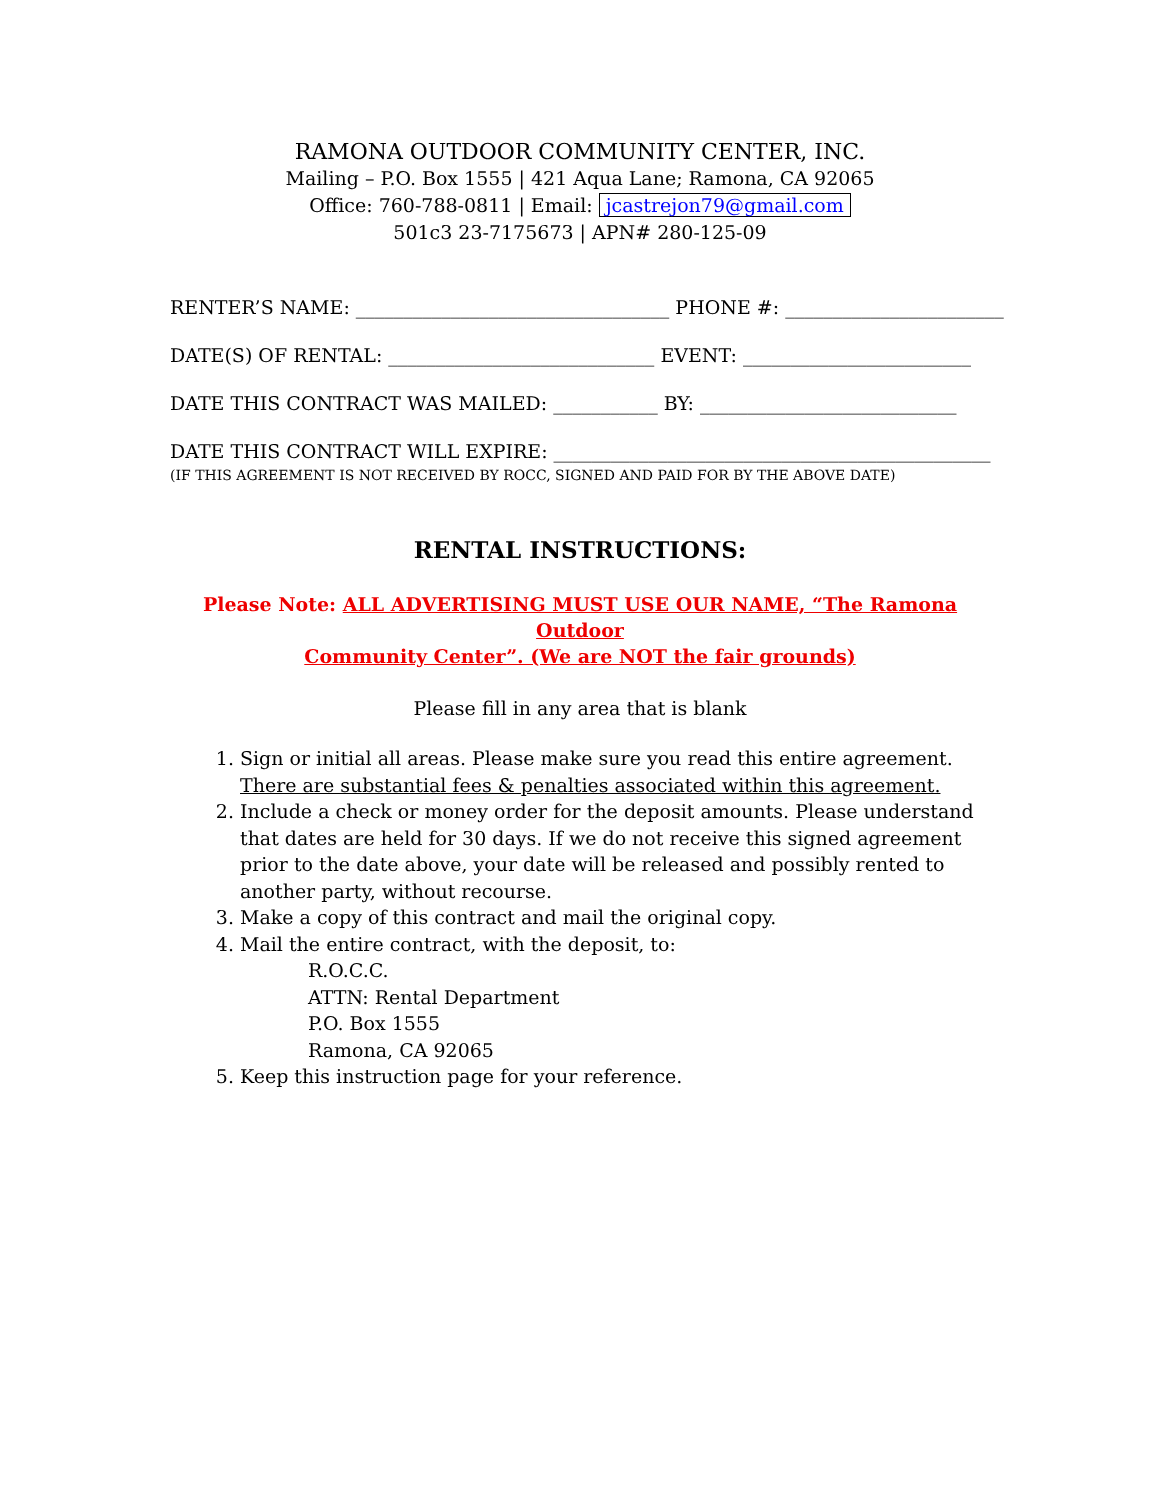RAMONA OUTDOOR COMMUNITY CENTER, INC.
Mailing – P.O. Box 1555 | 421 Aqua Lane; Ramona, CA 92065
Office: 760-788-0811 | Email: jcastrejon79@gmail.com
501c3 23-7175673 | APN# 280-125-09
RENTER’S NAME: _________________________________ PHONE #: _______________________
DATE(S) OF RENTAL: ____________________________ EVENT: ________________________
DATE THIS CONTRACT WAS MAILED: ___________ BY: ___________________________
DATE THIS CONTRACT WILL EXPIRE: ______________________________________________
(IF THIS AGREEMENT IS NOT RECEIVED BY ROCC, SIGNED AND PAID FOR BY THE ABOVE DATE)
RENTAL INSTRUCTIONS:
Please Note: ALL ADVERTISING MUST USE OUR NAME, “The Ramona Outdoor
Community Center”. (We are NOT the fair grounds)
Please fill in any area that is blank
1. Sign or initial all areas. Please make sure you read this entire agreement.
There are substantial fees & penalties associated within this agreement.
2. Include a check or money order for the deposit amounts. Please understand that dates are held for 30 days. If we do not receive this signed agreement prior to the date above, your date will be released and possibly rented to another party, without recourse.
3. Make a copy of this contract and mail the original copy.
4. Mail the entire contract, with the deposit, to:
R.O.C.C.
ATTN: Rental Department
P.O. Box 1555
Ramona, CA 92065
5. Keep this instruction page for your reference.